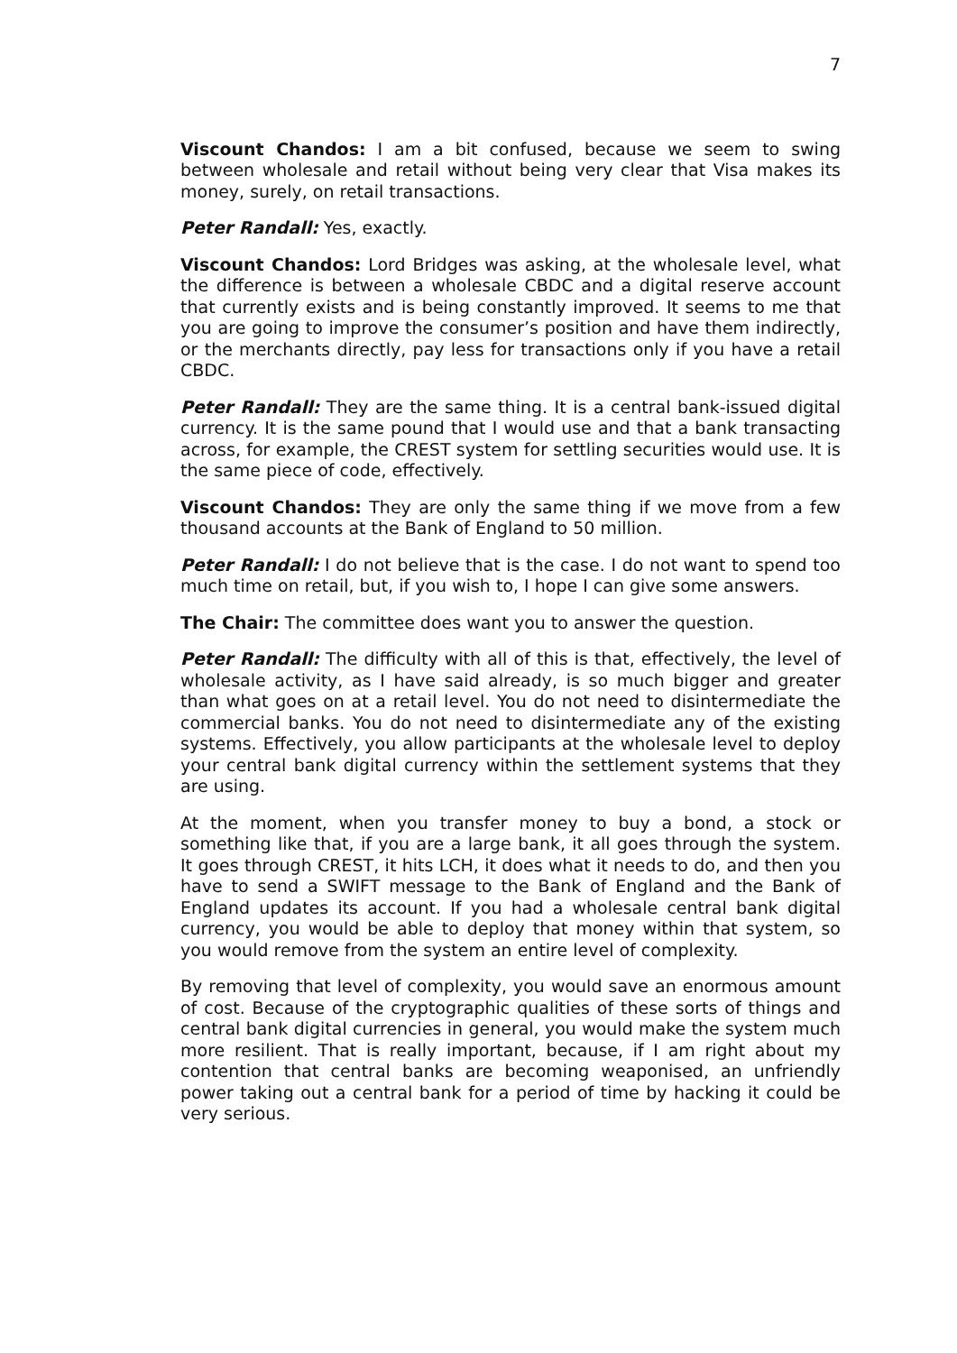7
Viscount Chandos: I am a bit confused, because we seem to swing between wholesale and retail without being very clear that Visa makes its money, surely, on retail transactions.
Peter Randall: Yes, exactly.
Viscount Chandos: Lord Bridges was asking, at the wholesale level, what the difference is between a wholesale CBDC and a digital reserve account that currently exists and is being constantly improved. It seems to me that you are going to improve the consumer’s position and have them indirectly, or the merchants directly, pay less for transactions only if you have a retail CBDC.
Peter Randall: They are the same thing. It is a central bank-issued digital currency. It is the same pound that I would use and that a bank transacting across, for example, the CREST system for settling securities would use. It is the same piece of code, effectively.
Viscount Chandos: They are only the same thing if we move from a few thousand accounts at the Bank of England to 50 million.
Peter Randall: I do not believe that is the case. I do not want to spend too much time on retail, but, if you wish to, I hope I can give some answers.
The Chair: The committee does want you to answer the question.
Peter Randall: The difficulty with all of this is that, effectively, the level of wholesale activity, as I have said already, is so much bigger and greater than what goes on at a retail level. You do not need to disintermediate the commercial banks. You do not need to disintermediate any of the existing systems. Effectively, you allow participants at the wholesale level to deploy your central bank digital currency within the settlement systems that they are using.
At the moment, when you transfer money to buy a bond, a stock or something like that, if you are a large bank, it all goes through the system. It goes through CREST, it hits LCH, it does what it needs to do, and then you have to send a SWIFT message to the Bank of England and the Bank of England updates its account. If you had a wholesale central bank digital currency, you would be able to deploy that money within that system, so you would remove from the system an entire level of complexity.
By removing that level of complexity, you would save an enormous amount of cost. Because of the cryptographic qualities of these sorts of things and central bank digital currencies in general, you would make the system much more resilient. That is really important, because, if I am right about my contention that central banks are becoming weaponised, an unfriendly power taking out a central bank for a period of time by hacking it could be very serious.